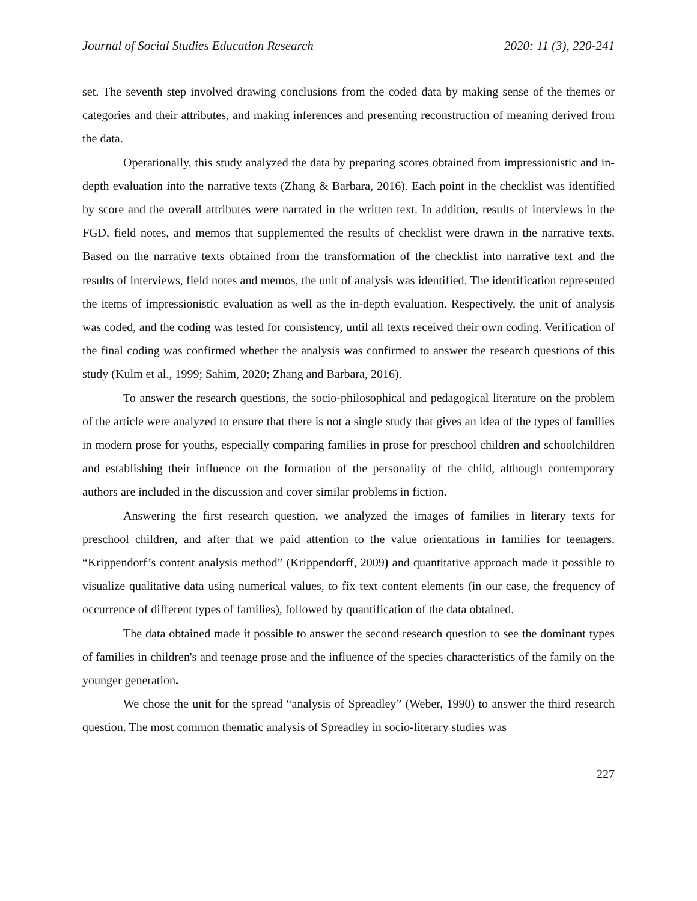Journal of Social Studies Education Research 2020: 11 (3), 220-241
set. The seventh step involved drawing conclusions from the coded data by making sense of the themes or categories and their attributes, and making inferences and presenting reconstruction of meaning derived from the data.
Operationally, this study analyzed the data by preparing scores obtained from impressionistic and in-depth evaluation into the narrative texts (Zhang & Barbara, 2016). Each point in the checklist was identified by score and the overall attributes were narrated in the written text. In addition, results of interviews in the FGD, field notes, and memos that supplemented the results of checklist were drawn in the narrative texts. Based on the narrative texts obtained from the transformation of the checklist into narrative text and the results of interviews, field notes and memos, the unit of analysis was identified. The identification represented the items of impressionistic evaluation as well as the in-depth evaluation. Respectively, the unit of analysis was coded, and the coding was tested for consistency, until all texts received their own coding. Verification of the final coding was confirmed whether the analysis was confirmed to answer the research questions of this study (Kulm et al., 1999; Sahim, 2020; Zhang and Barbara, 2016).
To answer the research questions, the socio-philosophical and pedagogical literature on the problem of the article were analyzed to ensure that there is not a single study that gives an idea of the types of families in modern prose for youths, especially comparing families in prose for preschool children and schoolchildren and establishing their influence on the formation of the personality of the child, although contemporary authors are included in the discussion and cover similar problems in fiction.
Answering the first research question, we analyzed the images of families in literary texts for preschool children, and after that we paid attention to the value orientations in families for teenagers. “Krippendorf’s content analysis method” (Krippendorff, 2009) and quantitative approach made it possible to visualize qualitative data using numerical values, to fix text content elements (in our case, the frequency of occurrence of different types of families), followed by quantification of the data obtained.
The data obtained made it possible to answer the second research question to see the dominant types of families in children's and teenage prose and the influence of the species characteristics of the family on the younger generation.
We chose the unit for the spread “analysis of Spreadley” (Weber, 1990) to answer the third research question. The most common thematic analysis of Spreadley in socio-literary studies was
227